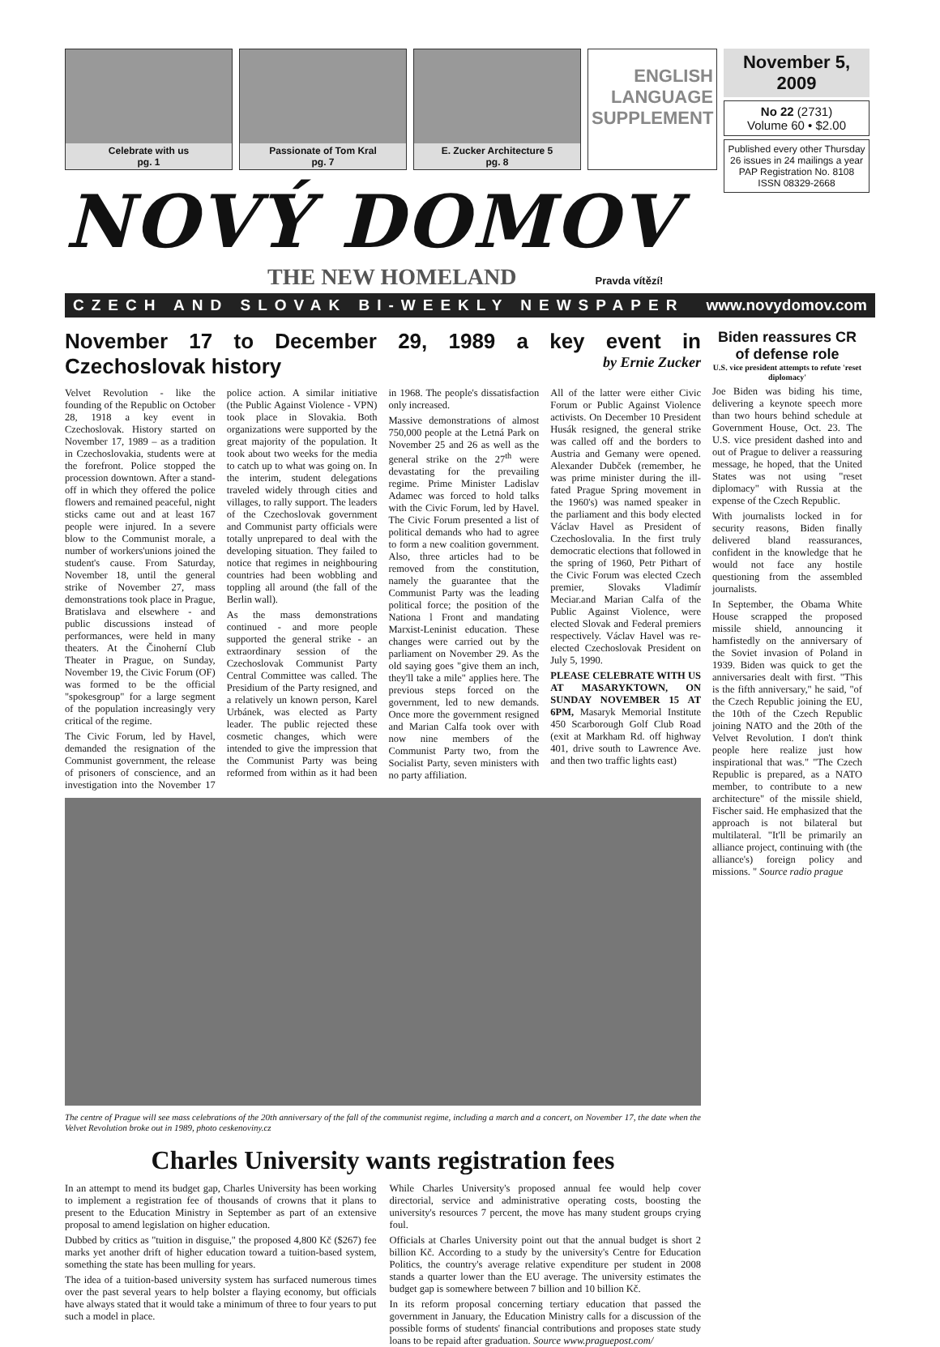Celebrate with us
pg. 1
Passionate of Tom Kral
pg. 7
E. Zucker Architecture 5
pg. 8
ENGLISH LANGUAGE SUPPLEMENT
November 5, 2009
No 22 (2731)
Volume 60 • $2.00
Published every other Thursday
26 issues in 24 mailings a year
PAP Registration No. 8108
ISSN 08329-2668
NOVÝ DOMOV
THE NEW HOMELAND Pravda vítězí!
CZECH AND SLOVAK BI-WEEKLY NEWSPAPER www.novydomov.com
November 17 to December 29, 1989 a key event in Czechoslovak history by Ernie Zucker
Velvet Revolution - like the founding of the Republic on October 28, 1918 a key event in Czechoslovak. History started on November 17, 1989 – as a tradition in Czechoslovakia, students were at the forefront. Police stopped the procession downtown. After a stand-off in which they offered the police flowers and remained peaceful, night sticks came out and at least 167 people were injured. In a severe blow to the Communist morale, a number of workers'unions joined the student's cause. From Saturday, November 18, until the general strike of November 27, mass demonstrations took place in Prague, Bratislava and elsewhere - and public discussions instead of performances, were held in many theaters. At the Činoherní Club Theater in Prague, on Sunday, November 19, the Civic Forum (OF) was formed to be the official "spokesgroup" for a large segment of the population increasingly very critical of the regime.
The Civic Forum, led by Havel, demanded the resignation of the Communist government, the release of prisoners of conscience, and an investigation into the November 17 police action. A similar initiative (the Public Against Violence - VPN) took place in Slovakia. Both organizations were supported by the great majority of the population. It took about two weeks for the media to catch up to what was going on. In the interim, student delegations traveled widely through cities and villages, to rally support. The leaders of the Czechoslovak government and Communist party officials were totally unprepared to deal with the developing situation. They failed to notice that regimes in neighbouring countries had been wobbling and toppling all around (the fall of the Berlin wall).
As the mass demonstrations continued - and more people supported the general strike - an extraordinary session of the Czechoslovak Communist Party Central Committee was called. The Presidium of the Party resigned, and a relatively un known person, Karel Urbánek, was elected as Party leader. The public rejected these cosmetic changes, which were intended to give the impression that the Communist Party was being reformed from within as it had been in 1968. The people's dissatisfaction only increased.
Massive demonstrations of almost 750,000 people at the Letná Park on November 25 and 26 as well as the general strike on the 27<sup>th</sup> were devastating for the prevailing regime. Prime Minister Ladislav Adamec was forced to hold talks with the Civic Forum, led by Havel. The Civic Forum presented a list of political demands who had to agree to form a new coalition government. Also, three articles had to be removed from the constitution, namely the guarantee that the Communist Party was the leading political force; the position of the Nationa l Front and mandating Marxist-Leninist education. These changes were carried out by the parliament on November 29. As the old saying goes "give them an inch, they'll take a mile" applies here. The previous steps forced on the government, led to new demands. Once more the government resigned and Marian Calfa took over with now nine members of the Communist Party two, from the Socialist Party, seven ministers with no party affiliation.
All of the latter were either Civic Forum or Public Against Violence activists. On December 10 President Husák resigned, the general strike was called off and the borders to Austria and Gemany were opened. Alexander Dubček (remember, he was prime minister during the ill-fated Prague Spring movement in the 1960's) was named speaker in the parliament and this body elected Václav Havel as President of Czechoslovalia. In the first truly democratic elections that followed in the spring of 1960, Petr Pithart of the Civic Forum was elected Czech premier, Slovaks Vladimír Meciar.and Marian Calfa of the Public Against Violence, were elected Slovak and Federal premiers respectively. Václav Havel was re-elected Czechoslovak President on July 5, 1990.
PLEASE CELEBRATE WITH US AT MASARYKTOWN, ON SUNDAY NOVEMBER 15 AT 6PM, Masaryk Memorial Institute 450 Scarborough Golf Club Road (exit at Markham Rd. off highway 401, drive south to Lawrence Ave. and then two traffic lights east)
The centre of Prague will see mass celebrations of the 20th anniversary of the fall of the communist regime, including a march and a concert, on November 17, the date when the Velvet Revolution broke out in 1989, photo ceskenoviny.cz
Charles University wants registration fees
In an attempt to mend its budget gap, Charles University has been working to implement a registration fee of thousands of crowns that it plans to present to the Education Ministry in September as part of an extensive proposal to amend legislation on higher education.
Dubbed by critics as "tuition in disguise," the proposed 4,800 Kč ($267) fee marks yet another drift of higher education toward a tuition-based system, something the state has been mulling for years.
The idea of a tuition-based university system has surfaced numerous times over the past several years to help bolster a flaying economy, but officials have always stated that it would take a minimum of three to four years to put such a model in place.
While Charles University's proposed annual fee would help cover directorial, service and administrative operating costs, boosting the university's resources 7 percent, the move has many student groups crying foul.
Officials at Charles University point out that the annual budget is short 2 billion Kč. According to a study by the university's Centre for Education Politics, the country's average relative expenditure per student in 2008 stands a quarter lower than the EU average. The university estimates the budget gap is somewhere between 7 billion and 10 billion Kč.
In its reform proposal concerning tertiary education that passed the government in January, the Education Ministry calls for a discussion of the possible forms of students' financial contributions and proposes state study loans to be repaid after graduation. Source www.praguepost.com/
Biden reassures CR of defense role
U.S. vice president attempts to refute 'reset diplomacy'
Joe Biden was biding his time, delivering a keynote speech more than two hours behind schedule at Government House, Oct. 23. The U.S. vice president dashed into and out of Prague to deliver a reassuring message, he hoped, that the United States was not using "reset diplomacy" with Russia at the expense of the Czech Republic.
With journalists locked in for security reasons, Biden finally delivered bland reassurances, confident in the knowledge that he would not face any hostile questioning from the assembled journalists.
In September, the Obama White House scrapped the proposed missile shield, announcing it hamfistedly on the anniversary of the Soviet invasion of Poland in 1939. Biden was quick to get the anniversaries dealt with first. "This is the fifth anniversary," he said, "of the Czech Republic joining the EU, the 10th of the Czech Republic joining NATO and the 20th of the Velvet Revolution. I don't think people here realize just how inspirational that was." "The Czech Republic is prepared, as a NATO member, to contribute to a new architecture" of the missile shield, Fischer said. He emphasized that the approach is not bilateral but multilateral. "It'll be primarily an alliance project, continuing with (the alliance's) foreign policy and missions. " Source radio prague